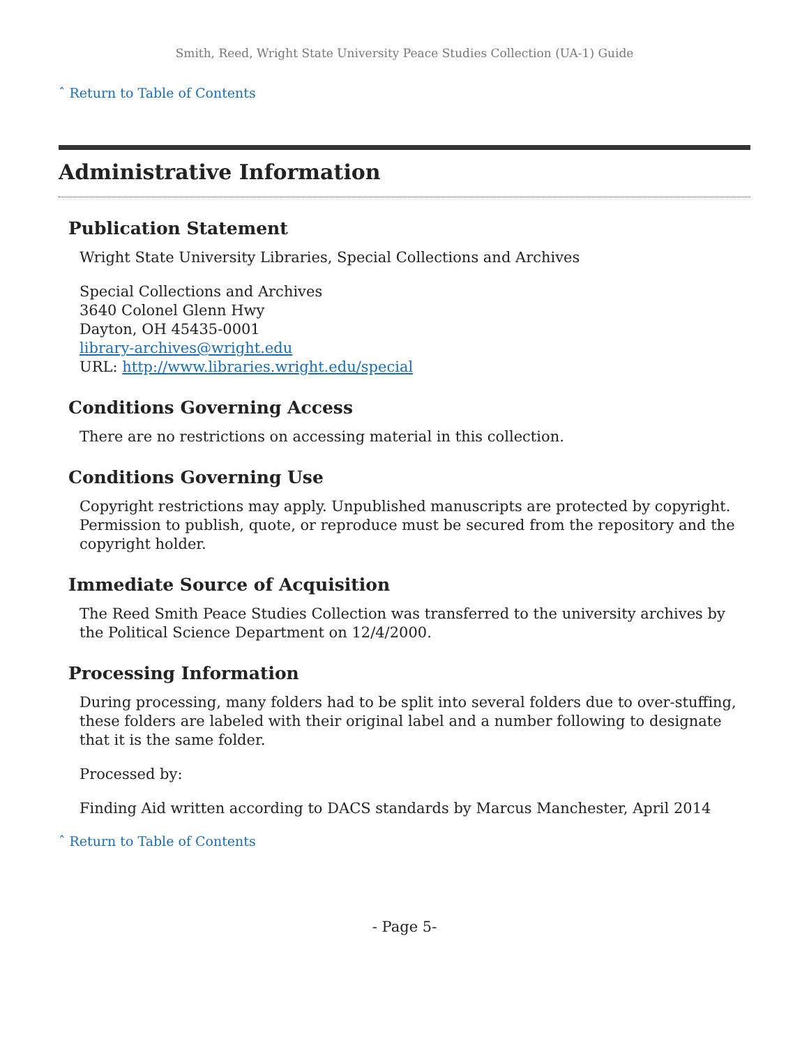Smith, Reed, Wright State University Peace Studies Collection (UA-1) Guide
ˆ Return to Table of Contents
Administrative Information
Publication Statement
Wright State University Libraries, Special Collections and Archives
Special Collections and Archives
3640 Colonel Glenn Hwy
Dayton, OH 45435-0001
library-archives@wright.edu
URL: http://www.libraries.wright.edu/special
Conditions Governing Access
There are no restrictions on accessing material in this collection.
Conditions Governing Use
Copyright restrictions may apply. Unpublished manuscripts are protected by copyright. Permission to publish, quote, or reproduce must be secured from the repository and the copyright holder.
Immediate Source of Acquisition
The Reed Smith Peace Studies Collection was transferred to the university archives by the Political Science Department on 12/4/2000.
Processing Information
During processing, many folders had to be split into several folders due to over-stuffing, these folders are labeled with their original label and a number following to designate that it is the same folder.
Processed by:
Finding Aid written according to DACS standards by Marcus Manchester, April 2014
ˆ Return to Table of Contents
- Page 5-